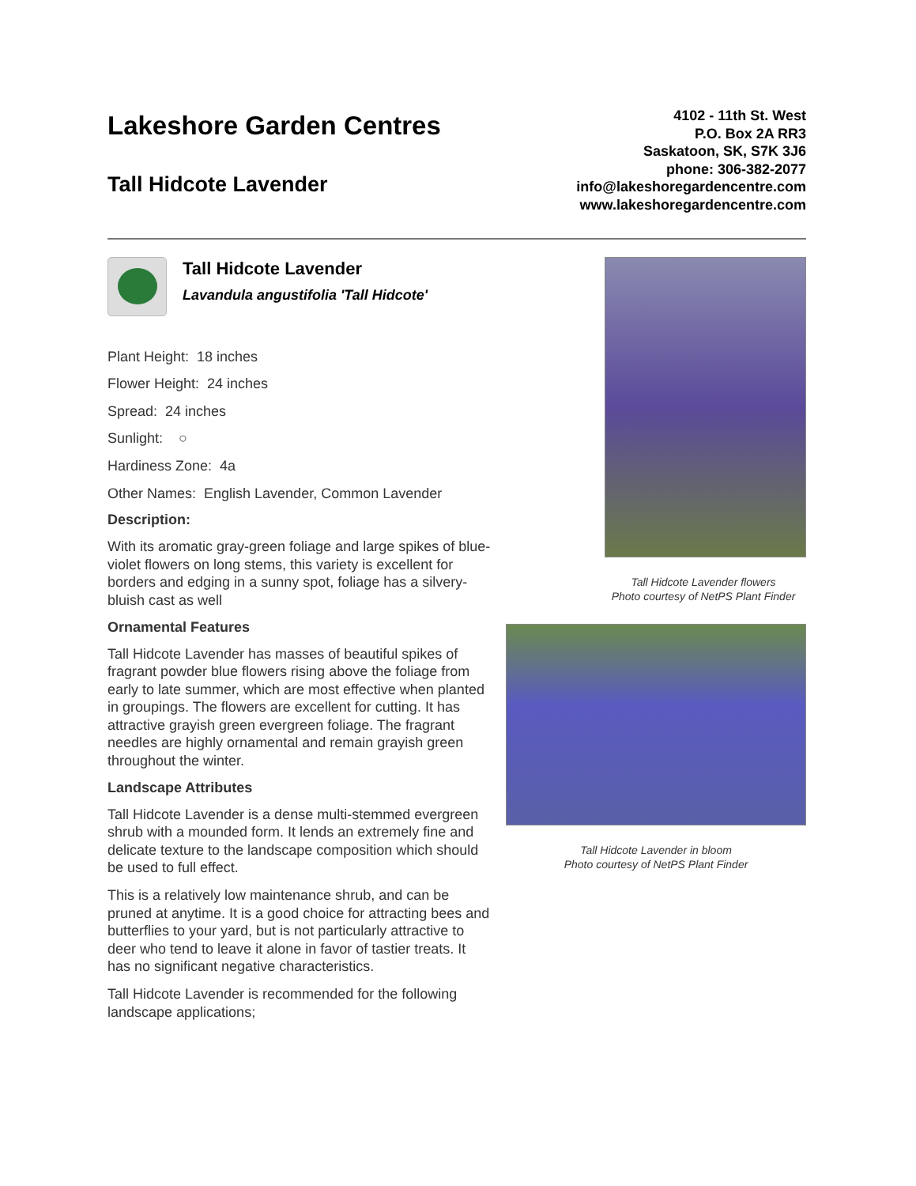Lakeshore Garden Centres
Tall Hidcote Lavender
4102 - 11th St. West
P.O. Box 2A RR3
Saskatoon, SK, S7K 3J6
phone: 306-382-2077
info@lakeshoregardencentre.com
www.lakeshoregardencentre.com
Tall Hidcote Lavender
Lavandula angustifolia 'Tall Hidcote'
Plant Height: 18 inches
Flower Height: 24 inches
Spread: 24 inches
Sunlight: ○
Hardiness Zone: 4a
Other Names: English Lavender, Common Lavender
Description:
With its aromatic gray-green foliage and large spikes of blue-violet flowers on long stems, this variety is excellent for borders and edging in a sunny spot, foliage has a silvery-bluish cast as well
Ornamental Features
Tall Hidcote Lavender has masses of beautiful spikes of fragrant powder blue flowers rising above the foliage from early to late summer, which are most effective when planted in groupings. The flowers are excellent for cutting. It has attractive grayish green evergreen foliage. The fragrant needles are highly ornamental and remain grayish green throughout the winter.
Landscape Attributes
Tall Hidcote Lavender is a dense multi-stemmed evergreen shrub with a mounded form. It lends an extremely fine and delicate texture to the landscape composition which should be used to full effect.
This is a relatively low maintenance shrub, and can be pruned at anytime. It is a good choice for attracting bees and butterflies to your yard, but is not particularly attractive to deer who tend to leave it alone in favor of tastier treats. It has no significant negative characteristics.
Tall Hidcote Lavender is recommended for the following landscape applications;
Tall Hidcote Lavender flowers
Photo courtesy of NetPS Plant Finder
Tall Hidcote Lavender in bloom
Photo courtesy of NetPS Plant Finder